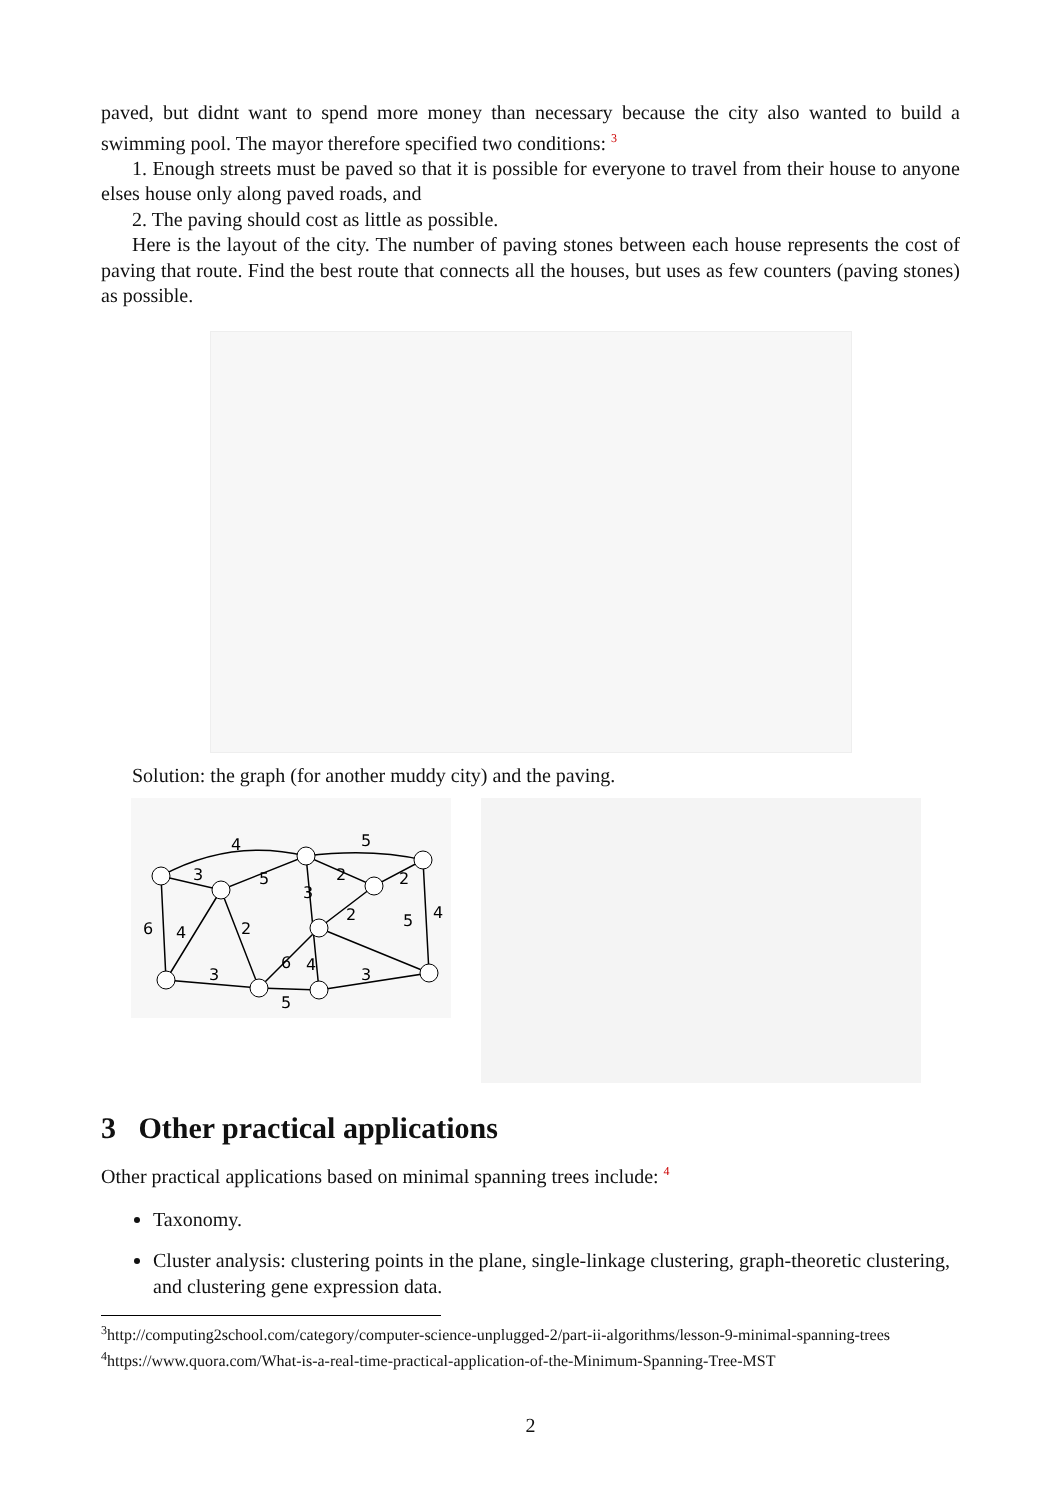paved, but didnt want to spend more money than necessary because the city also wanted to build a swimming pool. The mayor therefore specified two conditions: <sup>3</sup>
1. Enough streets must be paved so that it is possible for everyone to travel from their house to anyone elses house only along paved roads, and
2. The paving should cost as little as possible.
Here is the layout of the city. The number of paving stones between each house represents the cost of paving that route. Find the best route that connects all the houses, but uses as few counters (paving stones) as possible.
Solution: the graph (for another muddy city) and the paving.
4
5
3
5
2
2
3
2
5
4
6
4
2
6
4
3
3
5
3 Other practical applications
Other practical applications based on minimal spanning trees include: <sup>4</sup>
Taxonomy.
Cluster analysis: clustering points in the plane, single-linkage clustering, graph-theoretic clustering, and clustering gene expression data.
<sup>3</sup> http://computing2school.com/category/computer-science-unplugged-2/part-ii-algorithms/lesson-9-minimal-spanning-trees
<sup>4</sup> https://www.quora.com/What-is-a-real-time-practical-application-of-the-Minimum-Spanning-Tree-MST
2